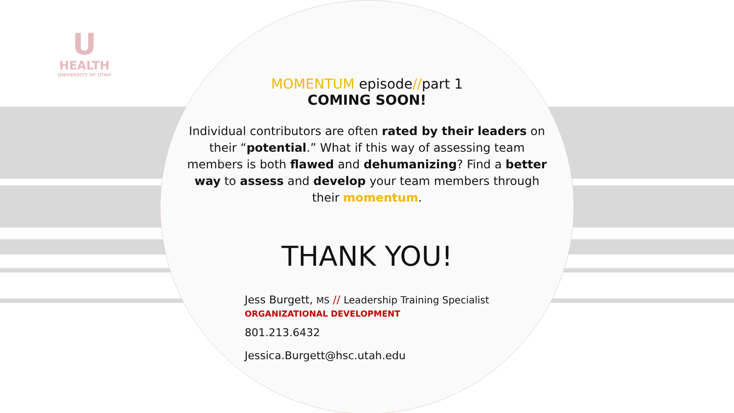U
HEALTH
UNIVERSITY OF UTAH
MOMENTUM episode//part 1
COMING SOON!
Individual contributors are often rated by their leaders on their “potential.” What if this way of assessing team members is both flawed and dehumanizing? Find a better way to assess and develop your team members through their momentum.
THANK YOU!
Jess Burgett, MS // Leadership Training Specialist
ORGANIZATIONAL DEVELOPMENT
801.213.6432
Jessica.Burgett@hsc.utah.edu